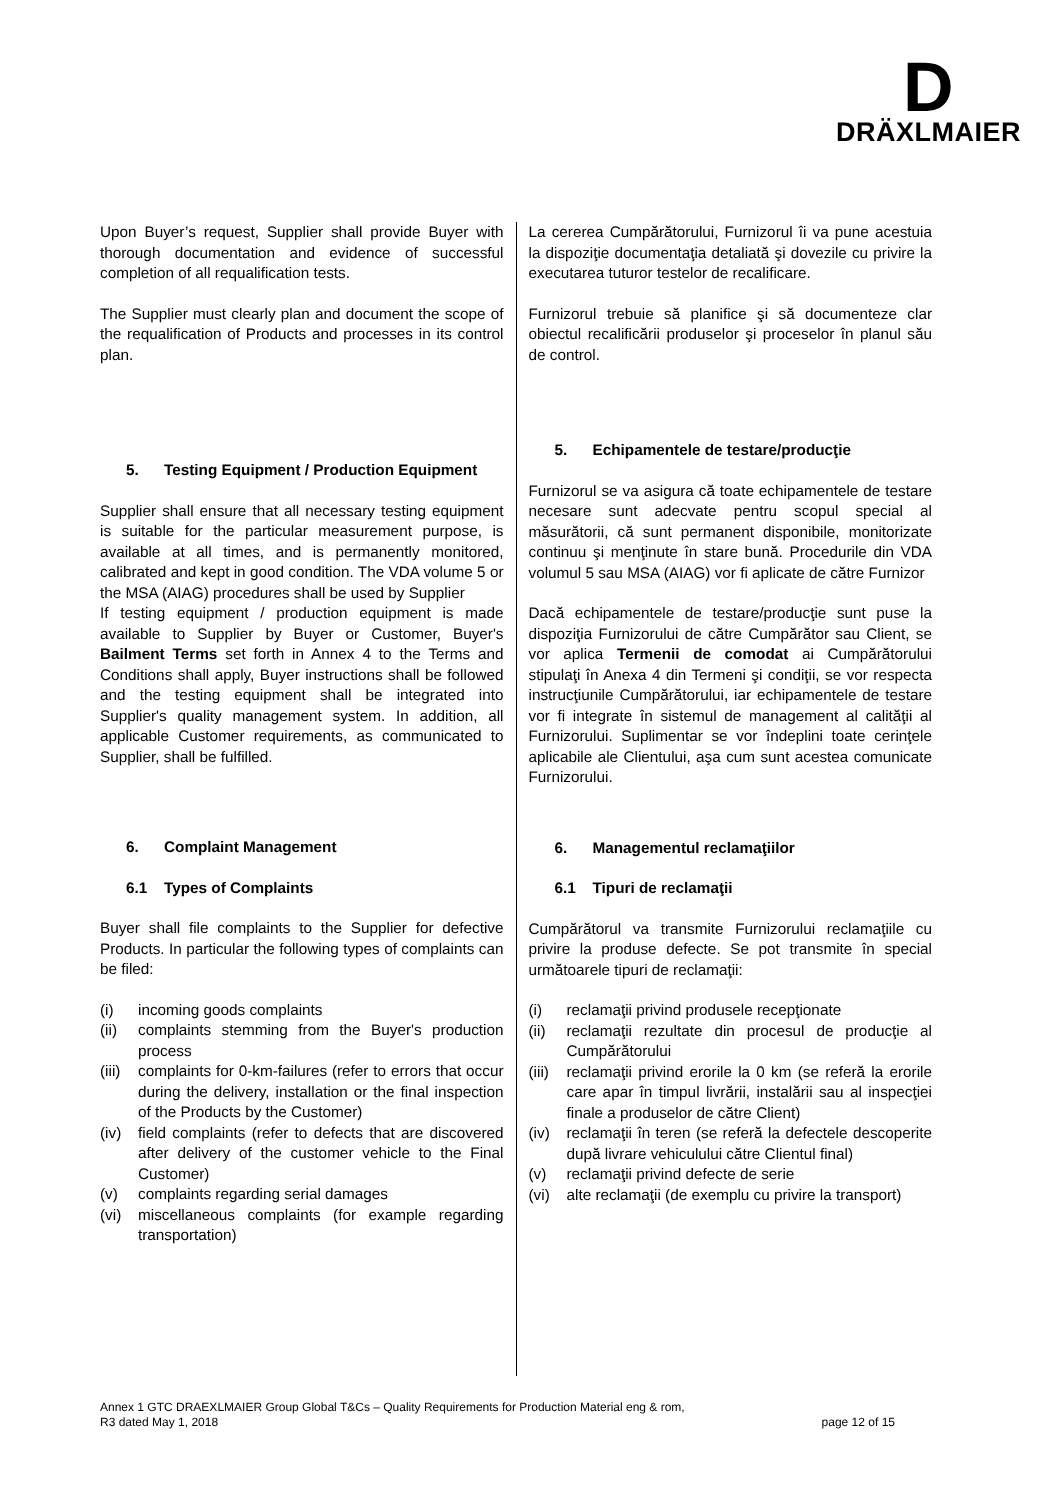D
DRÄXLMAIER
Upon Buyer’s request, Supplier shall provide Buyer with thorough documentation and evidence of successful completion of all requalification tests.
The Supplier must clearly plan and document the scope of the requalification of Products and processes in its control plan.
5. Testing Equipment / Production Equipment
Supplier shall ensure that all necessary testing equipment is suitable for the particular measurement purpose, is available at all times, and is permanently monitored, calibrated and kept in good condition. The VDA volume 5 or the MSA (AIAG) procedures shall be used by Supplier
If testing equipment / production equipment is made available to Supplier by Buyer or Customer, Buyer's Bailment Terms set forth in Annex 4 to the Terms and Conditions shall apply, Buyer instructions shall be followed and the testing equipment shall be integrated into Supplier's quality management system. In addition, all applicable Customer requirements, as communicated to Supplier, shall be fulfilled.
6. Complaint Management
6.1 Types of Complaints
Buyer shall file complaints to the Supplier for defective Products. In particular the following types of complaints can be filed:
(i) incoming goods complaints
(ii) complaints stemming from the Buyer's production process
(iii) complaints for 0-km-failures (refer to errors that occur during the delivery, installation or the final inspection of the Products by the Customer)
(iv) field complaints (refer to defects that are discovered after delivery of the customer vehicle to the Final Customer)
(v) complaints regarding serial damages
(vi) miscellaneous complaints (for example regarding transportation)
La cererea Cumpărătorului, Furnizorul îi va pune acestuia la dispoziţie documentaţia detaliată şi dovezile cu privire la executarea tuturor testelor de recalificare.
Furnizorul trebuie să planifice şi să documenteze clar obiectul recalificării produselor şi proceselor în planul său de control.
5. Echipamentele de testare/producţie
Furnizorul se va asigura că toate echipamentele de testare necesare sunt adecvate pentru scopul special al măsurătorii, că sunt permanent disponibile, monitorizate continuu şi menţinute în stare bună. Procedurile din VDA volumul 5 sau MSA (AIAG) vor fi aplicate de către Furnizor
Dacă echipamentele de testare/producţie sunt puse la dispoziţia Furnizorului de către Cumpărător sau Client, se vor aplica Termenii de comodat ai Cumpărătorului stipulaţi în Anexa 4 din Termeni şi condiţii, se vor respecta instrucţiunile Cumpărătorului, iar echipamentele de testare vor fi integrate în sistemul de management al calităţii al Furnizorului. Suplimentar se vor îndeplini toate cerinţele aplicabile ale Clientului, aşa cum sunt acestea comunicate Furnizorului.
6. Managementul reclamaţiilor
6.1 Tipuri de reclamaţii
Cumpărătorul va transmite Furnizorului reclamaţiile cu privire la produse defecte. Se pot transmite în special următoarele tipuri de reclamaţii:
(i) reclamaţii privind produsele recepţionate
(ii) reclamaţii rezultate din procesul de producţie al Cumpărătorului
(iii) reclamaţii privind erorile la 0 km (se referă la erorile care apar în timpul livrării, instalării sau al inspecţiei finale a produselor de către Client)
(iv) reclamaţii în teren (se referă la defectele descoperite după livrare vehiculului către Clientul final)
(v) reclamaţii privind defecte de serie
(vi) alte reclamaţii (de exemplu cu privire la transport)
Annex 1 GTC DRAEXLMAIER Group Global T&Cs – Quality Requirements for Production Material eng & rom,
R3 dated May 1, 2018 page 12 of 15